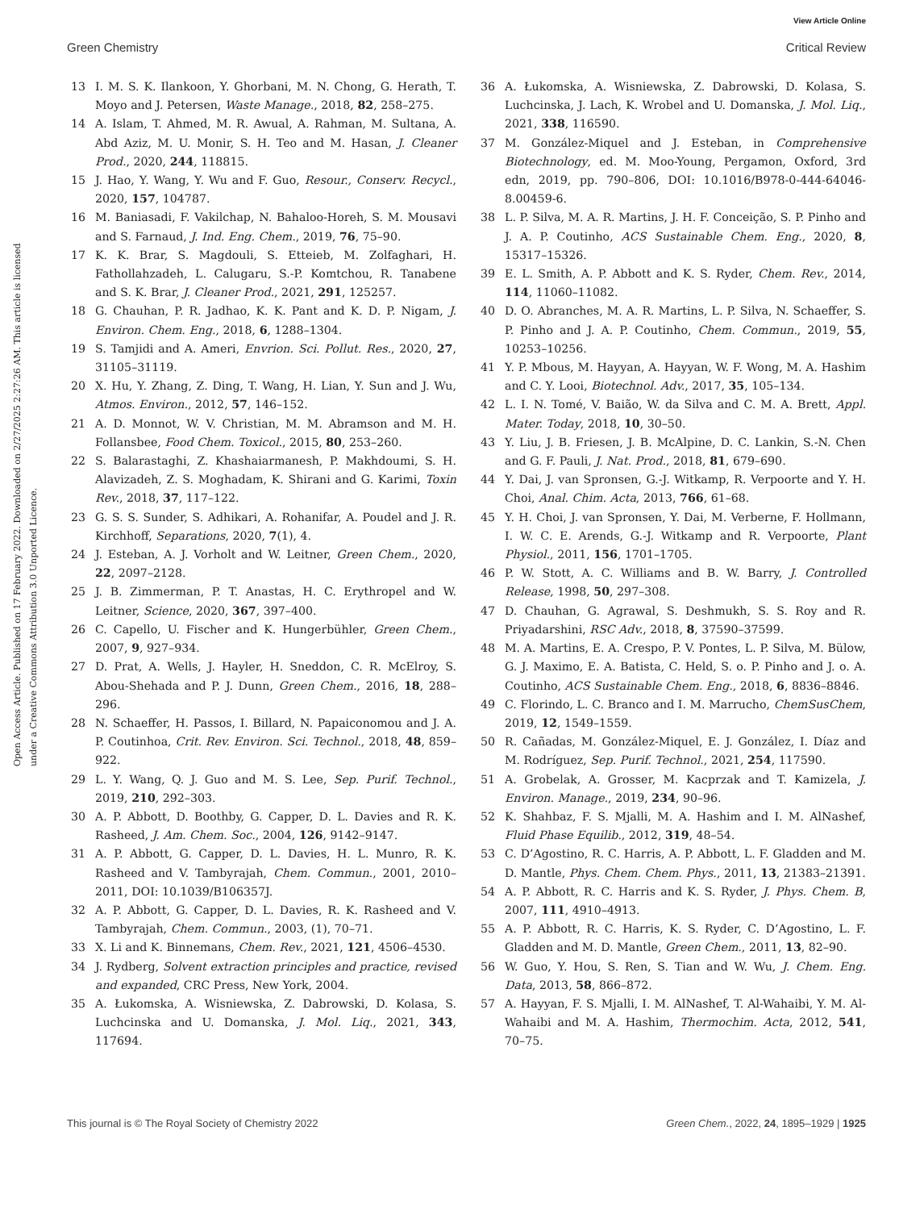View Article Online
Green Chemistry Critical Review
Open Access Article. Published on 17 February 2022. Downloaded on 2/27/2025 2:27:26 AM. This article is licensed under a Creative Commons Attribution 3.0 Unported Licence.
13 I. M. S. K. Ilankoon, Y. Ghorbani, M. N. Chong, G. Herath, T. Moyo and J. Petersen, Waste Manage., 2018, 82, 258–275.
14 A. Islam, T. Ahmed, M. R. Awual, A. Rahman, M. Sultana, A. Abd Aziz, M. U. Monir, S. H. Teo and M. Hasan, J. Cleaner Prod., 2020, 244, 118815.
15 J. Hao, Y. Wang, Y. Wu and F. Guo, Resour., Conserv. Recycl., 2020, 157, 104787.
16 M. Baniasadi, F. Vakilchap, N. Bahaloo-Horeh, S. M. Mousavi and S. Farnaud, J. Ind. Eng. Chem., 2019, 76, 75–90.
17 K. K. Brar, S. Magdouli, S. Etteieb, M. Zolfaghari, H. Fathollahzadeh, L. Calugaru, S.-P. Komtchou, R. Tanabene and S. K. Brar, J. Cleaner Prod., 2021, 291, 125257.
18 G. Chauhan, P. R. Jadhao, K. K. Pant and K. D. P. Nigam, J. Environ. Chem. Eng., 2018, 6, 1288–1304.
19 S. Tamjidi and A. Ameri, Envrion. Sci. Pollut. Res., 2020, 27, 31105–31119.
20 X. Hu, Y. Zhang, Z. Ding, T. Wang, H. Lian, Y. Sun and J. Wu, Atmos. Environ., 2012, 57, 146–152.
21 A. D. Monnot, W. V. Christian, M. M. Abramson and M. H. Follansbee, Food Chem. Toxicol., 2015, 80, 253–260.
22 S. Balarastaghi, Z. Khashaiarmanesh, P. Makhdoumi, S. H. Alavizadeh, Z. S. Moghadam, K. Shirani and G. Karimi, Toxin Rev., 2018, 37, 117–122.
23 G. S. S. Sunder, S. Adhikari, A. Rohanifar, A. Poudel and J. R. Kirchhoff, Separations, 2020, 7(1), 4.
24 J. Esteban, A. J. Vorholt and W. Leitner, Green Chem., 2020, 22, 2097–2128.
25 J. B. Zimmerman, P. T. Anastas, H. C. Erythropel and W. Leitner, Science, 2020, 367, 397–400.
26 C. Capello, U. Fischer and K. Hungerbühler, Green Chem., 2007, 9, 927–934.
27 D. Prat, A. Wells, J. Hayler, H. Sneddon, C. R. McElroy, S. Abou-Shehada and P. J. Dunn, Green Chem., 2016, 18, 288–296.
28 N. Schaeffer, H. Passos, I. Billard, N. Papaiconomou and J. A. P. Coutinhoa, Crit. Rev. Environ. Sci. Technol., 2018, 48, 859–922.
29 L. Y. Wang, Q. J. Guo and M. S. Lee, Sep. Purif. Technol., 2019, 210, 292–303.
30 A. P. Abbott, D. Boothby, G. Capper, D. L. Davies and R. K. Rasheed, J. Am. Chem. Soc., 2004, 126, 9142–9147.
31 A. P. Abbott, G. Capper, D. L. Davies, H. L. Munro, R. K. Rasheed and V. Tambyrajah, Chem. Commun., 2001, 2010–2011, DOI: 10.1039/B106357J.
32 A. P. Abbott, G. Capper, D. L. Davies, R. K. Rasheed and V. Tambyrajah, Chem. Commun., 2003, (1), 70–71.
33 X. Li and K. Binnemans, Chem. Rev., 2021, 121, 4506–4530.
34 J. Rydberg, Solvent extraction principles and practice, revised and expanded, CRC Press, New York, 2004.
35 A. Łukomska, A. Wisniewska, Z. Dabrowski, D. Kolasa, S. Luchcinska and U. Domanska, J. Mol. Liq., 2021, 343, 117694.
36 A. Łukomska, A. Wisniewska, Z. Dabrowski, D. Kolasa, S. Luchcinska, J. Lach, K. Wrobel and U. Domanska, J. Mol. Liq., 2021, 338, 116590.
37 M. González-Miquel and J. Esteban, in Comprehensive Biotechnology, ed. M. Moo-Young, Pergamon, Oxford, 3rd edn, 2019, pp. 790–806, DOI: 10.1016/B978-0-444-64046-8.00459-6.
38 L. P. Silva, M. A. R. Martins, J. H. F. Conceição, S. P. Pinho and J. A. P. Coutinho, ACS Sustainable Chem. Eng., 2020, 8, 15317–15326.
39 E. L. Smith, A. P. Abbott and K. S. Ryder, Chem. Rev., 2014, 114, 11060–11082.
40 D. O. Abranches, M. A. R. Martins, L. P. Silva, N. Schaeffer, S. P. Pinho and J. A. P. Coutinho, Chem. Commun., 2019, 55, 10253–10256.
41 Y. P. Mbous, M. Hayyan, A. Hayyan, W. F. Wong, M. A. Hashim and C. Y. Looi, Biotechnol. Adv., 2017, 35, 105–134.
42 L. I. N. Tomé, V. Baião, W. da Silva and C. M. A. Brett, Appl. Mater. Today, 2018, 10, 30–50.
43 Y. Liu, J. B. Friesen, J. B. McAlpine, D. C. Lankin, S.-N. Chen and G. F. Pauli, J. Nat. Prod., 2018, 81, 679–690.
44 Y. Dai, J. van Spronsen, G.-J. Witkamp, R. Verpoorte and Y. H. Choi, Anal. Chim. Acta, 2013, 766, 61–68.
45 Y. H. Choi, J. van Spronsen, Y. Dai, M. Verberne, F. Hollmann, I. W. C. E. Arends, G.-J. Witkamp and R. Verpoorte, Plant Physiol., 2011, 156, 1701–1705.
46 P. W. Stott, A. C. Williams and B. W. Barry, J. Controlled Release, 1998, 50, 297–308.
47 D. Chauhan, G. Agrawal, S. Deshmukh, S. S. Roy and R. Priyadarshini, RSC Adv., 2018, 8, 37590–37599.
48 M. A. Martins, E. A. Crespo, P. V. Pontes, L. P. Silva, M. Bülow, G. J. Maximo, E. A. Batista, C. Held, S. o. P. Pinho and J. o. A. Coutinho, ACS Sustainable Chem. Eng., 2018, 6, 8836–8846.
49 C. Florindo, L. C. Branco and I. M. Marrucho, ChemSusChem, 2019, 12, 1549–1559.
50 R. Cañadas, M. González-Miquel, E. J. González, I. Díaz and M. Rodríguez, Sep. Purif. Technol., 2021, 254, 117590.
51 A. Grobelak, A. Grosser, M. Kacprzak and T. Kamizela, J. Environ. Manage., 2019, 234, 90–96.
52 K. Shahbaz, F. S. Mjalli, M. A. Hashim and I. M. AlNashef, Fluid Phase Equilib., 2012, 319, 48–54.
53 C. D’Agostino, R. C. Harris, A. P. Abbott, L. F. Gladden and M. D. Mantle, Phys. Chem. Chem. Phys., 2011, 13, 21383–21391.
54 A. P. Abbott, R. C. Harris and K. S. Ryder, J. Phys. Chem. B, 2007, 111, 4910–4913.
55 A. P. Abbott, R. C. Harris, K. S. Ryder, C. D’Agostino, L. F. Gladden and M. D. Mantle, Green Chem., 2011, 13, 82–90.
56 W. Guo, Y. Hou, S. Ren, S. Tian and W. Wu, J. Chem. Eng. Data, 2013, 58, 866–872.
57 A. Hayyan, F. S. Mjalli, I. M. AlNashef, T. Al-Wahaibi, Y. M. Al-Wahaibi and M. A. Hashim, Thermochim. Acta, 2012, 541, 70–75.
This journal is © The Royal Society of Chemistry 2022 Green Chem., 2022, 24, 1895–1929 | 1925